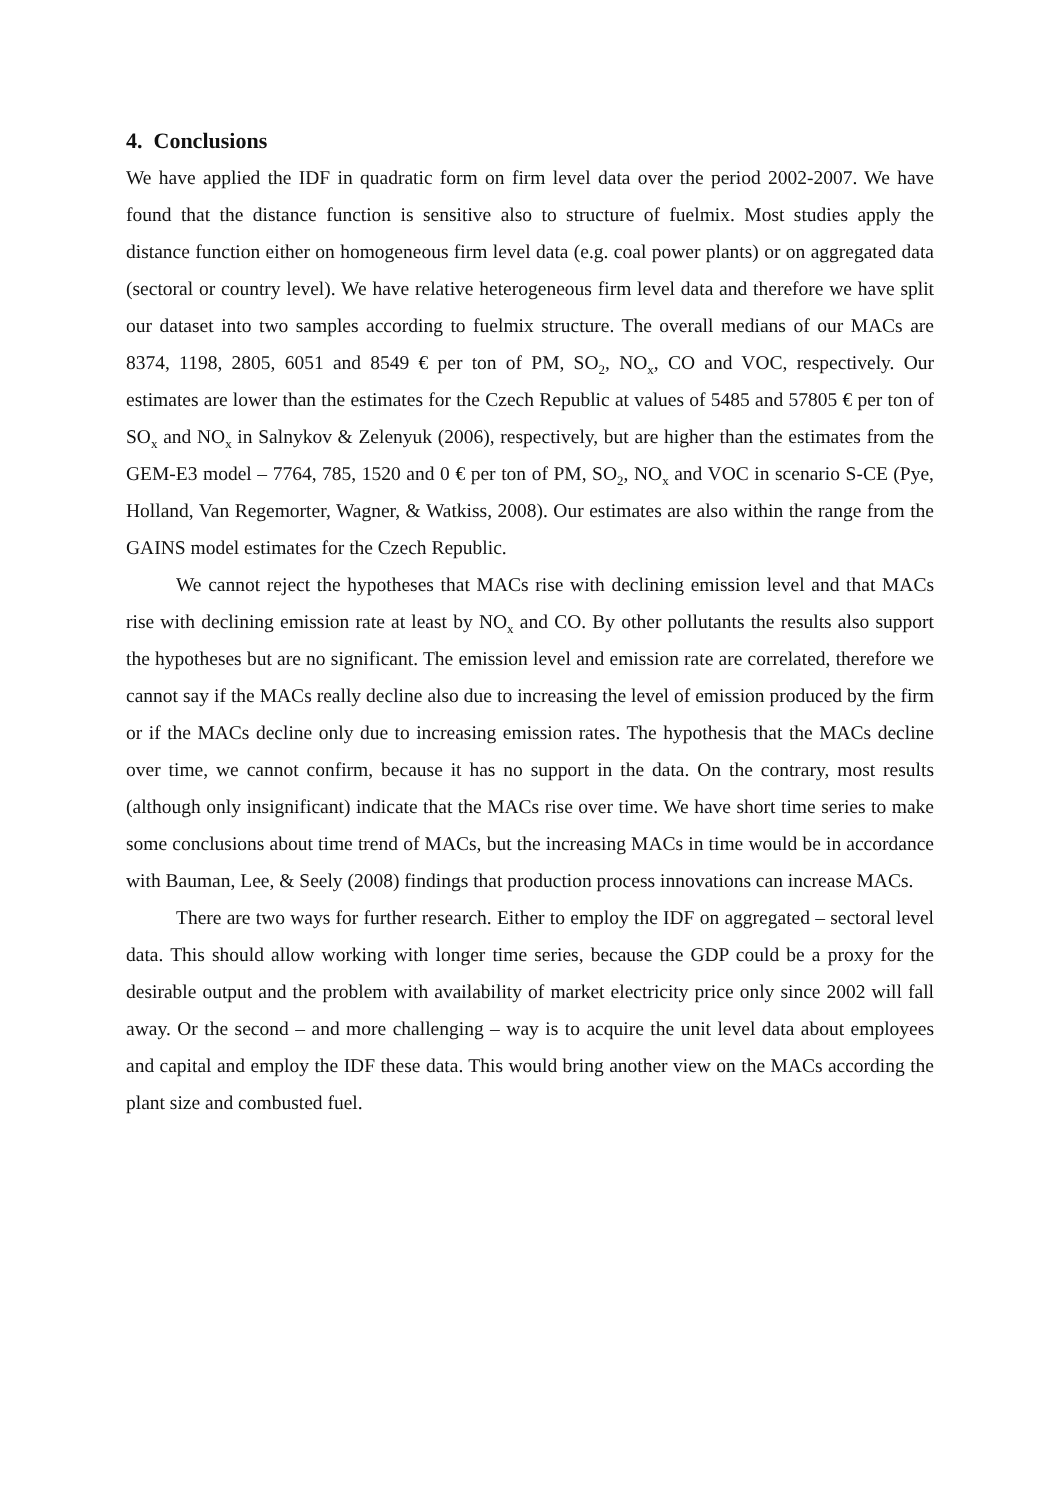4. Conclusions
We have applied the IDF in quadratic form on firm level data over the period 2002-2007. We have found that the distance function is sensitive also to structure of fuelmix. Most studies apply the distance function either on homogeneous firm level data (e.g. coal power plants) or on aggregated data (sectoral or country level). We have relative heterogeneous firm level data and therefore we have split our dataset into two samples according to fuelmix structure. The overall medians of our MACs are 8374, 1198, 2805, 6051 and 8549 € per ton of PM, SO<sub>2</sub>, NO<sub>x</sub>, CO and VOC, respectively. Our estimates are lower than the estimates for the Czech Republic at values of 5485 and 57805 € per ton of SO<sub>x</sub> and NO<sub>x</sub> in Salnykov & Zelenyuk (2006), respectively, but are higher than the estimates from the GEM-E3 model – 7764, 785, 1520 and 0 € per ton of PM, SO<sub>2</sub>, NO<sub>x</sub> and VOC in scenario S-CE (Pye, Holland, Van Regemorter, Wagner, & Watkiss, 2008). Our estimates are also within the range from the GAINS model estimates for the Czech Republic.
We cannot reject the hypotheses that MACs rise with declining emission level and that MACs rise with declining emission rate at least by NO<sub>x</sub> and CO. By other pollutants the results also support the hypotheses but are no significant. The emission level and emission rate are correlated, therefore we cannot say if the MACs really decline also due to increasing the level of emission produced by the firm or if the MACs decline only due to increasing emission rates. The hypothesis that the MACs decline over time, we cannot confirm, because it has no support in the data. On the contrary, most results (although only insignificant) indicate that the MACs rise over time. We have short time series to make some conclusions about time trend of MACs, but the increasing MACs in time would be in accordance with Bauman, Lee, & Seely (2008) findings that production process innovations can increase MACs.
There are two ways for further research. Either to employ the IDF on aggregated – sectoral level data. This should allow working with longer time series, because the GDP could be a proxy for the desirable output and the problem with availability of market electricity price only since 2002 will fall away. Or the second – and more challenging – way is to acquire the unit level data about employees and capital and employ the IDF these data. This would bring another view on the MACs according the plant size and combusted fuel.